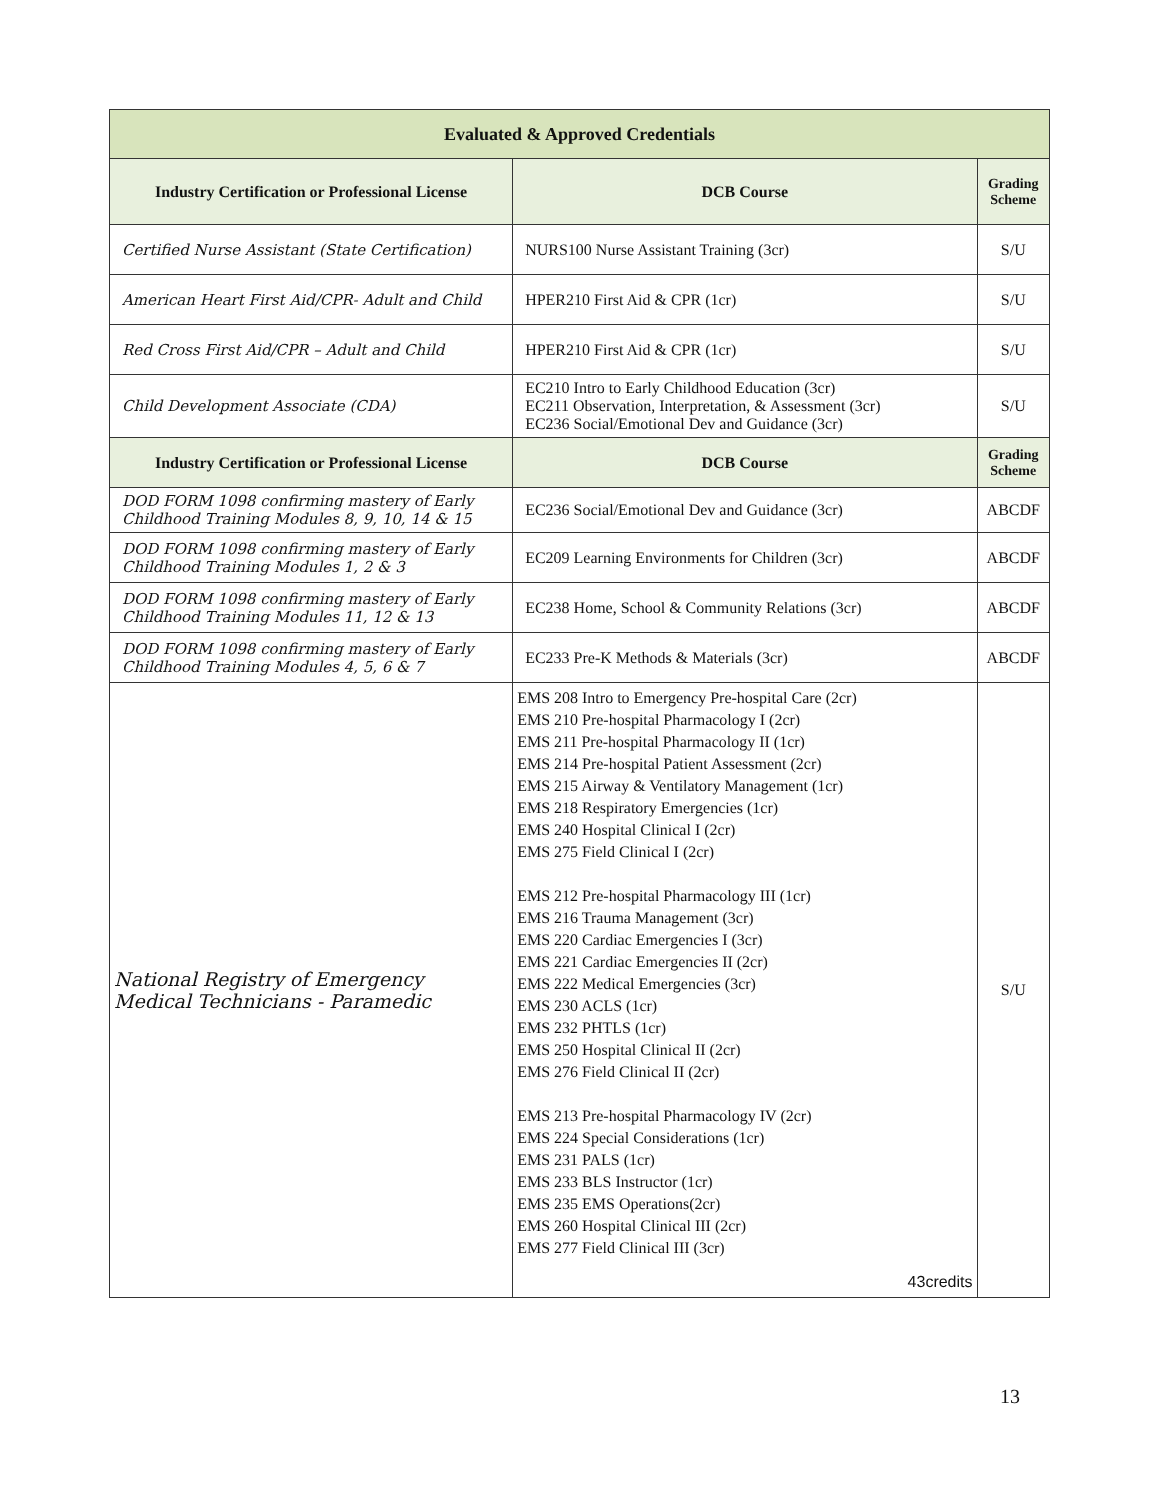| Evaluated & Approved Credentials | | |
| --- | --- | --- |
| Industry Certification or Professional License | DCB Course | Grading Scheme |
| Certified Nurse Assistant (State Certification) | NURS100 Nurse Assistant Training (3cr) | S/U |
| American Heart First Aid/CPR- Adult and Child | HPER210 First Aid & CPR (1cr) | S/U |
| Red Cross First Aid/CPR – Adult and Child | HPER210 First Aid & CPR (1cr) | S/U |
| Child Development Associate (CDA) | EC210 Intro to Early Childhood Education (3cr) EC211 Observation, Interpretation, & Assessment (3cr) EC236 Social/Emotional Dev and Guidance (3cr) | S/U |
| Industry Certification or Professional License | DCB Course | Grading Scheme |
| DOD FORM 1098 confirming mastery of Early Childhood Training Modules 8, 9, 10, 14 & 15 | EC236 Social/Emotional Dev and Guidance (3cr) | ABCDF |
| DOD FORM 1098 confirming mastery of Early Childhood Training Modules 1, 2 & 3 | EC209 Learning Environments for Children (3cr) | ABCDF |
| DOD FORM 1098 confirming mastery of Early Childhood Training Modules 11, 12 & 13 | EC238 Home, School & Community Relations (3cr) | ABCDF |
| DOD FORM 1098 confirming mastery of Early Childhood Training Modules 4, 5, 6 & 7 | EC233 Pre-K Methods & Materials (3cr) | ABCDF |
| National Registry of Emergency Medical Technicians - Paramedic | EMS 208 Intro to Emergency Pre-hospital Care (2cr) EMS 210 Pre-hospital Pharmacology I (2cr) EMS 211 Pre-hospital Pharmacology II (1cr) EMS 214 Pre-hospital Patient Assessment (2cr) EMS 215 Airway & Ventilatory Management (1cr) EMS 218 Respiratory Emergencies (1cr) EMS 240 Hospital Clinical I (2cr) EMS 275 Field Clinical I (2cr) EMS 212 Pre-hospital Pharmacology III (1cr) EMS 216 Trauma Management (3cr) EMS 220 Cardiac Emergencies I (3cr) EMS 221 Cardiac Emergencies II (2cr) EMS 222 Medical Emergencies (3cr) EMS 230 ACLS (1cr) EMS 232 PHTLS (1cr) EMS 250 Hospital Clinical II (2cr) EMS 276 Field Clinical II (2cr) EMS 213 Pre-hospital Pharmacology IV (2cr) EMS 224 Special Considerations (1cr) EMS 231 PALS (1cr) EMS 233 BLS Instructor (1cr) EMS 235 EMS Operations(2cr) EMS 260 Hospital Clinical III (2cr) EMS 277 Field Clinical III (3cr) 43credits | S/U |
13